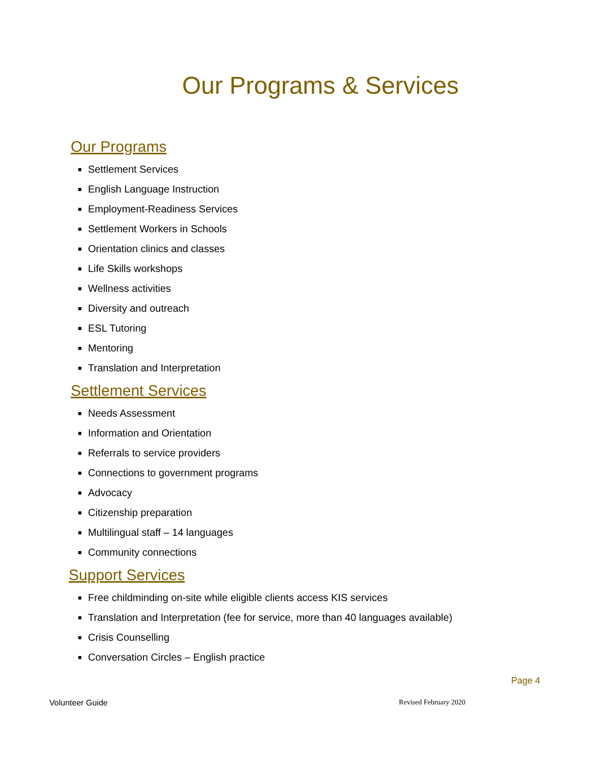Our Programs & Services
Our Programs
Settlement Services
English Language Instruction
Employment-Readiness Services
Settlement Workers in Schools
Orientation clinics and classes
Life Skills workshops
Wellness activities
Diversity and outreach
ESL Tutoring
Mentoring
Translation and Interpretation
Settlement Services
Needs Assessment
Information and Orientation
Referrals to service providers
Connections to government programs
Advocacy
Citizenship preparation
Multilingual staff – 14 languages
Community connections
Support Services
Free childminding on-site while eligible clients access KIS services
Translation and Interpretation (fee for service, more than 40 languages available)
Crisis Counselling
Conversation Circles – English practice
Page 4
Volunteer Guide Revised February 2020